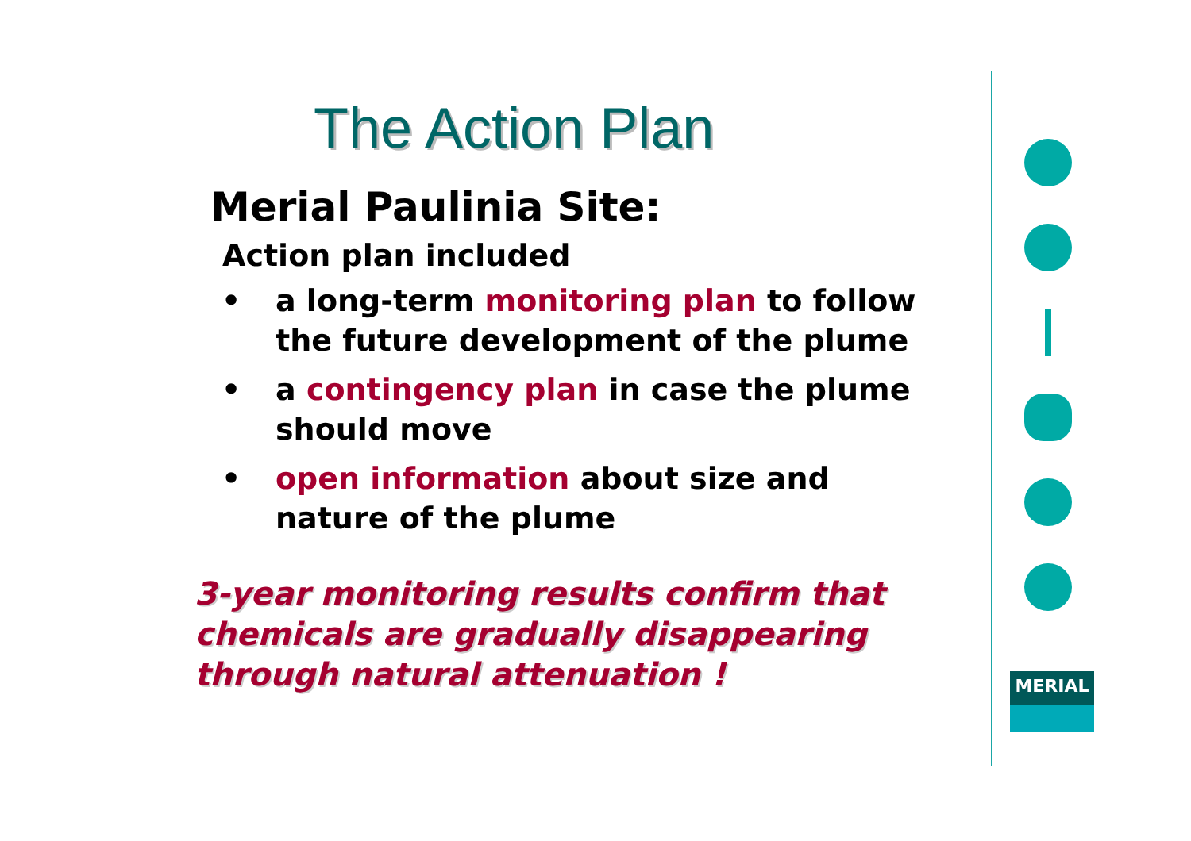The Action Plan
Merial Paulinia Site:
Action plan included
• a long-term monitoring plan to follow the future development of the plume
• a contingency plan in case the plume should move
• open information about size and nature of the plume
3-year monitoring results confirm that chemicals are gradually disappearing through natural attenuation !
MERIAL